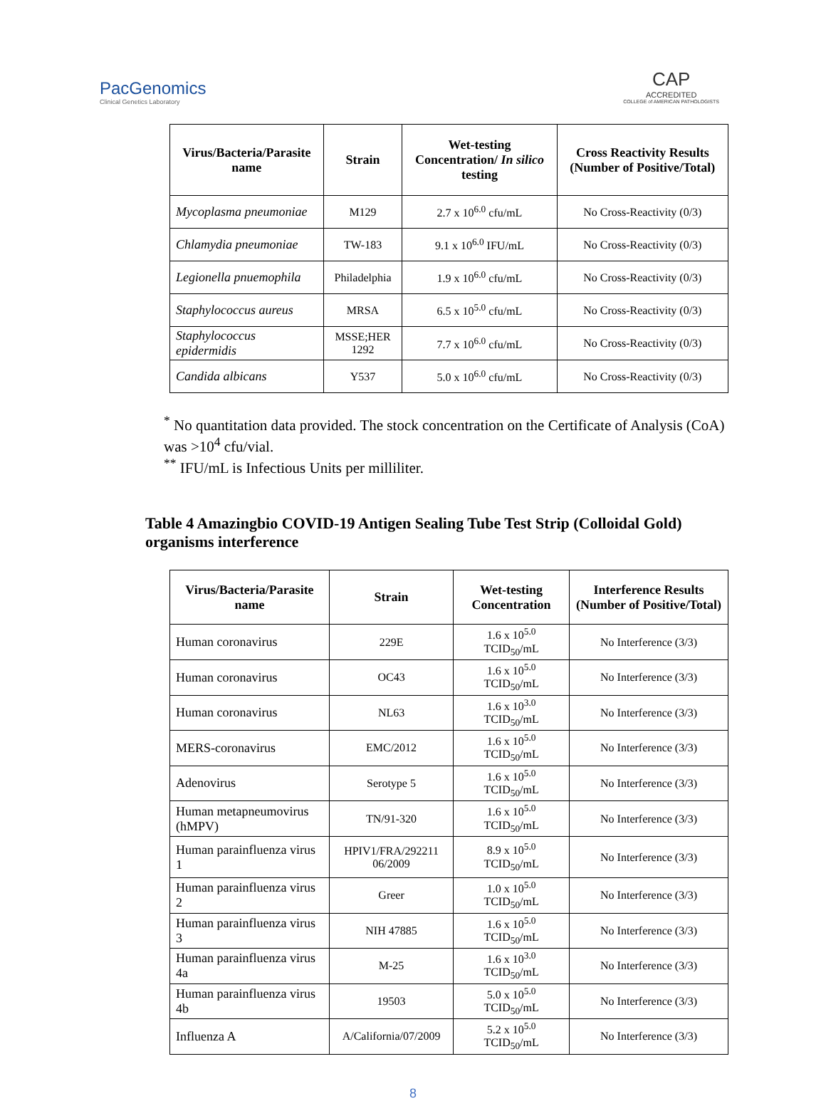PacGenomics
Clinical Genetics Laboratory
CAP
ACCREDITED
COLLEGE of AMERICAN PATHOLOGISTS
| Virus/Bacteria/Parasite name | Strain | Wet-testing Concentration/ In silico testing | Cross Reactivity Results (Number of Positive/Total) |
| --- | --- | --- | --- |
| Mycoplasma pneumoniae | M129 | 2.7 x 10<sup>6.0</sup> cfu/mL | No Cross-Reactivity (0/3) |
| Chlamydia pneumoniae | TW-183 | 9.1 x 10<sup>6.0</sup> IFU/mL | No Cross-Reactivity (0/3) |
| Legionella pnuemophila | Philadelphia | 1.9 x 10<sup>6.0</sup> cfu/mL | No Cross-Reactivity (0/3) |
| Staphylococcus aureus | MRSA | 6.5 x 10<sup>5.0</sup> cfu/mL | No Cross-Reactivity (0/3) |
| Staphylococcus epidermidis | MSSE;HER 1292 | 7.7 x 10<sup>6.0</sup> cfu/mL | No Cross-Reactivity (0/3) |
| Candida albicans | Y537 | 5.0 x 10<sup>6.0</sup> cfu/mL | No Cross-Reactivity (0/3) |
<sup>*</sup> No quantitation data provided. The stock concentration on the Certificate of Analysis (CoA) was >10<sup>4</sup> cfu/vial.
<sup>**</sup> IFU/mL is Infectious Units per milliliter.
Table 4 Amazingbio COVID-19 Antigen Sealing Tube Test Strip (Colloidal Gold) organisms interference
| Virus/Bacteria/Parasite name | Strain | Wet-testing Concentration | Interference Results (Number of Positive/Total) |
| --- | --- | --- | --- |
| Human coronavirus | 229E | 1.6 x 10<sup>5.0</sup> TCID<sub>50</sub>/mL | No Interference (3/3) |
| Human coronavirus | OC43 | 1.6 x 10<sup>5.0</sup> TCID<sub>50</sub>/mL | No Interference (3/3) |
| Human coronavirus | NL63 | 1.6 x 10<sup>3.0</sup> TCID<sub>50</sub>/mL | No Interference (3/3) |
| MERS-coronavirus | EMC/2012 | 1.6 x 10<sup>5.0</sup> TCID<sub>50</sub>/mL | No Interference (3/3) |
| Adenovirus | Serotype 5 | 1.6 x 10<sup>5.0</sup> TCID<sub>50</sub>/mL | No Interference (3/3) |
| Human metapneumovirus (hMPV) | TN/91-320 | 1.6 x 10<sup>5.0</sup> TCID<sub>50</sub>/mL | No Interference (3/3) |
| Human parainfluenza virus 1 | HPIV1/FRA/292211 06/2009 | 8.9 x 10<sup>5.0</sup> TCID<sub>50</sub>/mL | No Interference (3/3) |
| Human parainfluenza virus 2 | Greer | 1.0 x 10<sup>5.0</sup> TCID<sub>50</sub>/mL | No Interference (3/3) |
| Human parainfluenza virus 3 | NIH 47885 | 1.6 x 10<sup>5.0</sup> TCID<sub>50</sub>/mL | No Interference (3/3) |
| Human parainfluenza virus 4a | M-25 | 1.6 x 10<sup>3.0</sup> TCID<sub>50</sub>/mL | No Interference (3/3) |
| Human parainfluenza virus 4b | 19503 | 5.0 x 10<sup>5.0</sup> TCID<sub>50</sub>/mL | No Interference (3/3) |
| Influenza A | A/California/07/2009 | 5.2 x 10<sup>5.0</sup> TCID<sub>50</sub>/mL | No Interference (3/3) |
8